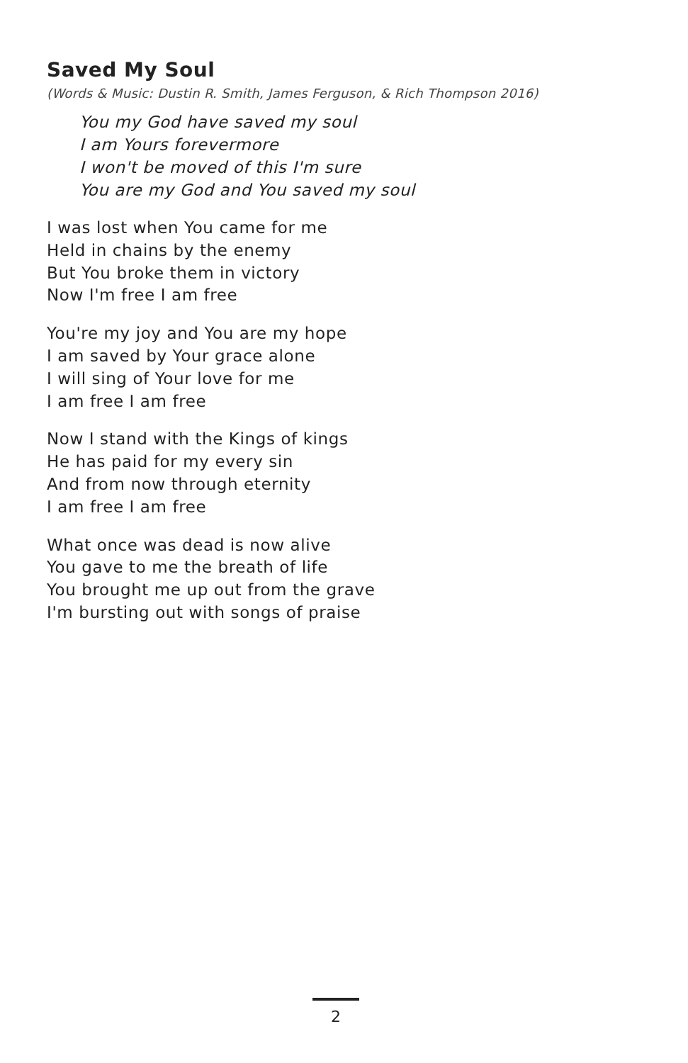Saved My Soul
(Words & Music: Dustin R. Smith, James Ferguson, & Rich Thompson 2016)
You my God have saved my soul
I am Yours forevermore
I won't be moved of this I'm sure
You are my God and You saved my soul
I was lost when You came for me
Held in chains by the enemy
But You broke them in victory
Now I'm free I am free
You're my joy and You are my hope
I am saved by Your grace alone
I will sing of Your love for me
I am free I am free
Now I stand with the Kings of kings
He has paid for my every sin
And from now through eternity
I am free I am free
What once was dead is now alive
You gave to me the breath of life
You brought me up out from the grave
I'm bursting out with songs of praise
2